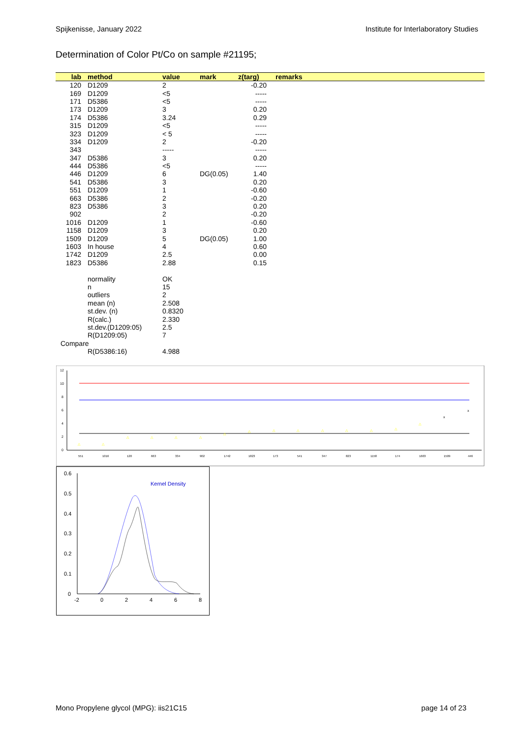Spijkenisse, January 2022 Institute for Interlaboratory Studies
Determination of Color Pt/Co on sample #21195;
| lab | method | value | mark | z(targ) | remarks |
| --- | --- | --- | --- | --- | --- |
| 120 | D1209 | 2 | | -0.20 | |
| 169 | D1209 | <5 | | ----- | |
| 171 | D5386 | <5 | | ----- | |
| 173 | D1209 | 3 | | 0.20 | |
| 174 | D5386 | 3.24 | | 0.29 | |
| 315 | D1209 | <5 | | ----- | |
| 323 | D1209 | < 5 | | ----- | |
| 334 | D1209 | 2 | | -0.20 | |
| 343 | | ----- | | ----- | |
| 347 | D5386 | 3 | | 0.20 | |
| 444 | D5386 | <5 | | ----- | |
| 446 | D1209 | 6 | DG(0.05) | 1.40 | |
| 541 | D5386 | 3 | | 0.20 | |
| 551 | D1209 | 1 | | -0.60 | |
| 663 | D5386 | 2 | | -0.20 | |
| 823 | D5386 | 3 | | 0.20 | |
| 902 | | 2 | | -0.20 | |
| 1016 | D1209 | 1 | | -0.60 | |
| 1158 | D1209 | 3 | | 0.20 | |
| 1509 | D1209 | 5 | DG(0.05) | 1.00 | |
| 1603 | In house | 4 | | 0.60 | |
| 1742 | D1209 | 2.5 | | 0.00 | |
| 1823 | D5386 | 2.88 | | 0.15 | |
| | normality | OK | | | |
| | n | 15 | | | |
| | outliers | 2 | | | |
| | mean (n) | 2.508 | | | |
| | st.dev. (n) | 0.8320 | | | |
| | R(calc.) | 2.330 | | | |
| | st.dev.(D1209:05) | 2.5 | | | |
| | R(D1209:05) | 7 | | | |
| Compare | | | | | |
| | R(D5386:16) | 4.988 | | | |
12
10
8
6
4
2
0
△
△
△
△
△
△
△
△
△
△
△
△
△
△
△
x
x
551
1016
120
663
334
902
1742
1823
173
541
347
823
1158
174
1603
1509
446
0.6
0.5
0.4
0.3
0.2
0.1
0
-2
0
2
4
6
8
Kernel Density
Mono Propylene glycol (MPG): iis21C15 page 14 of 23